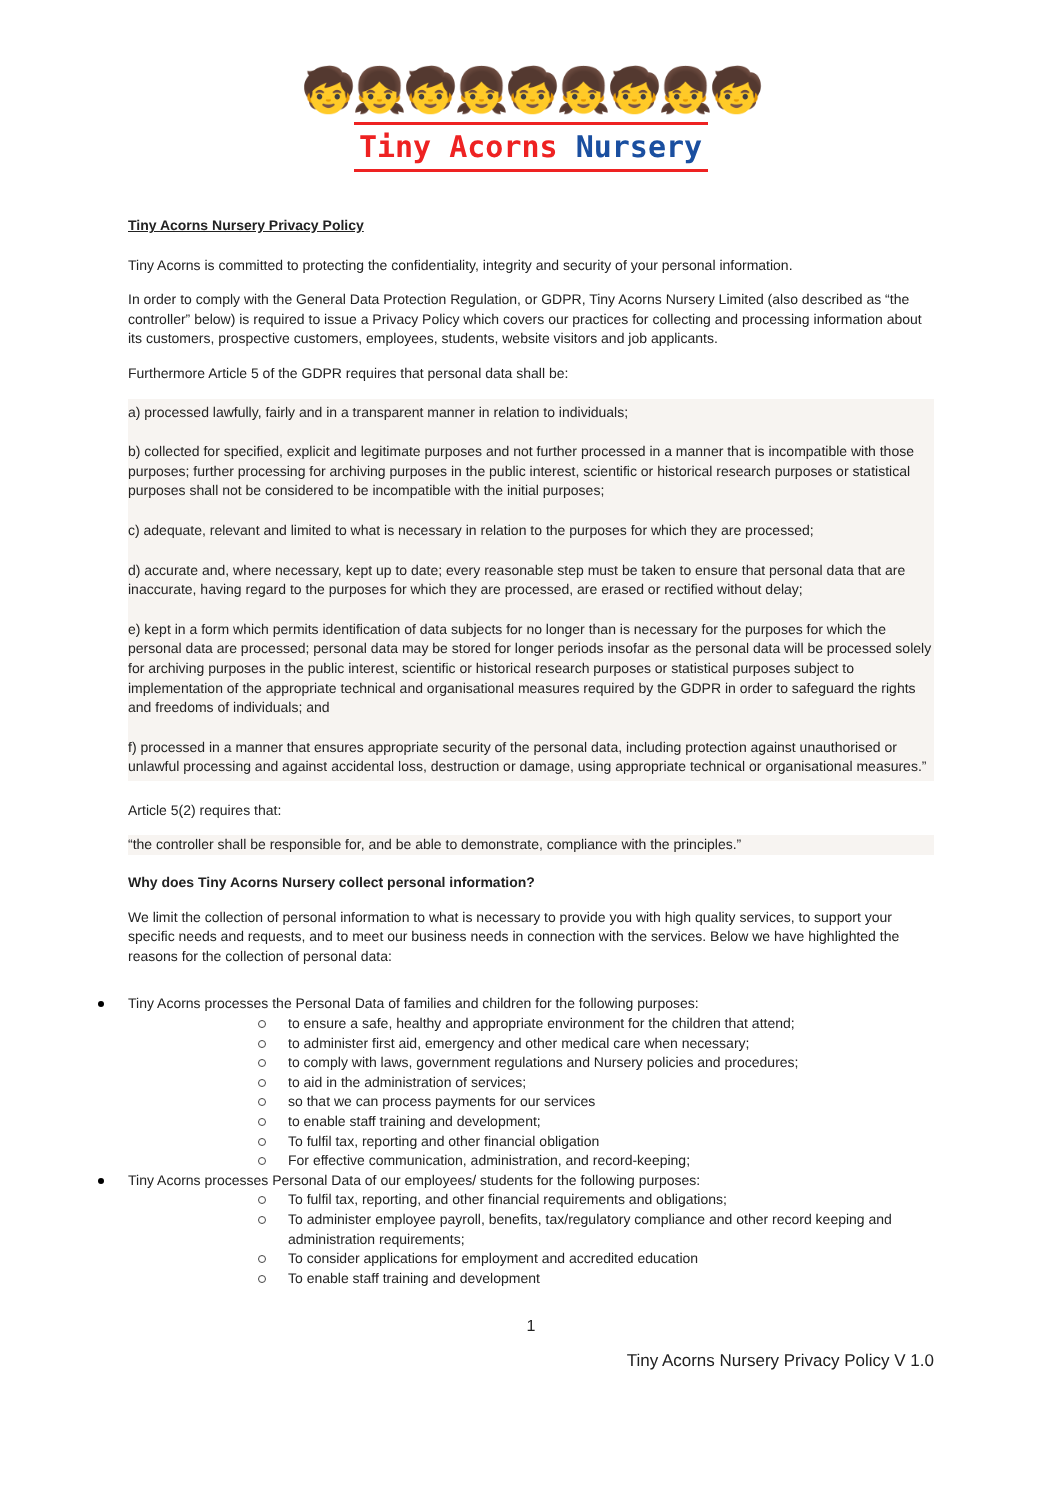🧒👧🧒👧🧒👧🧒👧🧒
Tiny Acorns Nursery
Tiny Acorns Nursery Privacy Policy
Tiny Acorns is committed to protecting the confidentiality, integrity and security of your personal information.
In order to comply with the General Data Protection Regulation, or GDPR, Tiny Acorns Nursery Limited (also described as “the controller” below) is required to issue a Privacy Policy which covers our practices for collecting and processing information about its customers, prospective customers, employees, students, website visitors and job applicants.
Furthermore Article 5 of the GDPR requires that personal data shall be:
a) processed lawfully, fairly and in a transparent manner in relation to individuals;
b) collected for specified, explicit and legitimate purposes and not further processed in a manner that is incompatible with those purposes; further processing for archiving purposes in the public interest, scientific or historical research purposes or statistical purposes shall not be considered to be incompatible with the initial purposes;
c) adequate, relevant and limited to what is necessary in relation to the purposes for which they are processed;
d) accurate and, where necessary, kept up to date; every reasonable step must be taken to ensure that personal data that are inaccurate, having regard to the purposes for which they are processed, are erased or rectified without delay;
e) kept in a form which permits identification of data subjects for no longer than is necessary for the purposes for which the personal data are processed; personal data may be stored for longer periods insofar as the personal data will be processed solely for archiving purposes in the public interest, scientific or historical research purposes or statistical purposes subject to implementation of the appropriate technical and organisational measures required by the GDPR in order to safeguard the rights and freedoms of individuals; and
f) processed in a manner that ensures appropriate security of the personal data, including protection against unauthorised or unlawful processing and against accidental loss, destruction or damage, using appropriate technical or organisational measures.”
Article 5(2) requires that:
“the controller shall be responsible for, and be able to demonstrate, compliance with the principles.”
Why does Tiny Acorns Nursery collect personal information?
We limit the collection of personal information to what is necessary to provide you with high quality services, to support your specific needs and requests, and to meet our business needs in connection with the services. Below we have highlighted the reasons for the collection of personal data:
Tiny Acorns processes the Personal Data of families and children for the following purposes:
to ensure a safe, healthy and appropriate environment for the children that attend;
to administer first aid, emergency and other medical care when necessary;
to comply with laws, government regulations and Nursery policies and procedures;
to aid in the administration of services;
so that we can process payments for our services
to enable staff training and development;
To fulfil tax, reporting and other financial obligation
For effective communication, administration, and record-keeping;
Tiny Acorns processes Personal Data of our employees/ students for the following purposes:
To fulfil tax, reporting, and other financial requirements and obligations;
To administer employee payroll, benefits, tax/regulatory compliance and other record keeping and administration requirements;
To consider applications for employment and accredited education
To enable staff training and development
1
Tiny Acorns Nursery Privacy Policy V 1.0